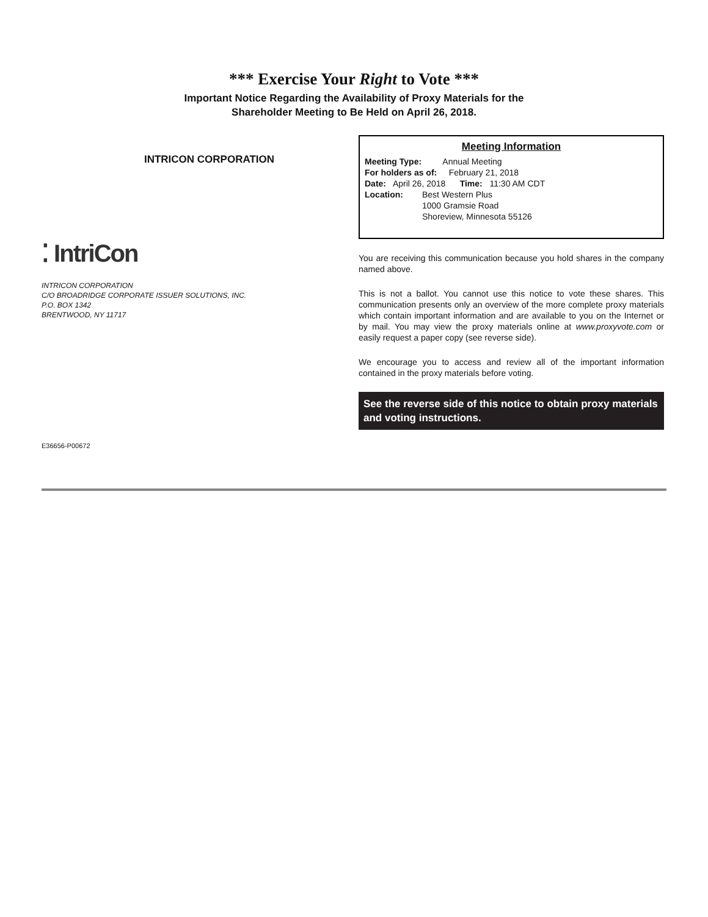*** Exercise Your Right to Vote ***
Important Notice Regarding the Availability of Proxy Materials for the
Shareholder Meeting to Be Held on April 26, 2018.
INTRICON CORPORATION
⁚ IntriCon
INTRICON CORPORATION
C/O BROADRIDGE CORPORATE ISSUER SOLUTIONS, INC.
P.O. BOX 1342
BRENTWOOD, NY 11717
Meeting Information
Meeting Type: Annual Meeting
For holders as of: February 21, 2018
Date: April 26, 2018 Time: 11:30 AM CDT
Location: Best Western Plus
1000 Gramsie Road
Shoreview, Minnesota 55126
You are receiving this communication because you hold shares in the company named above.
This is not a ballot. You cannot use this notice to vote these shares. This communication presents only an overview of the more complete proxy materials which contain important information and are available to you on the Internet or by mail. You may view the proxy materials online at www.proxyvote.com or easily request a paper copy (see reverse side).
We encourage you to access and review all of the important information contained in the proxy materials before voting.
See the reverse side of this notice to obtain proxy materials and voting instructions.
E36656-P00672